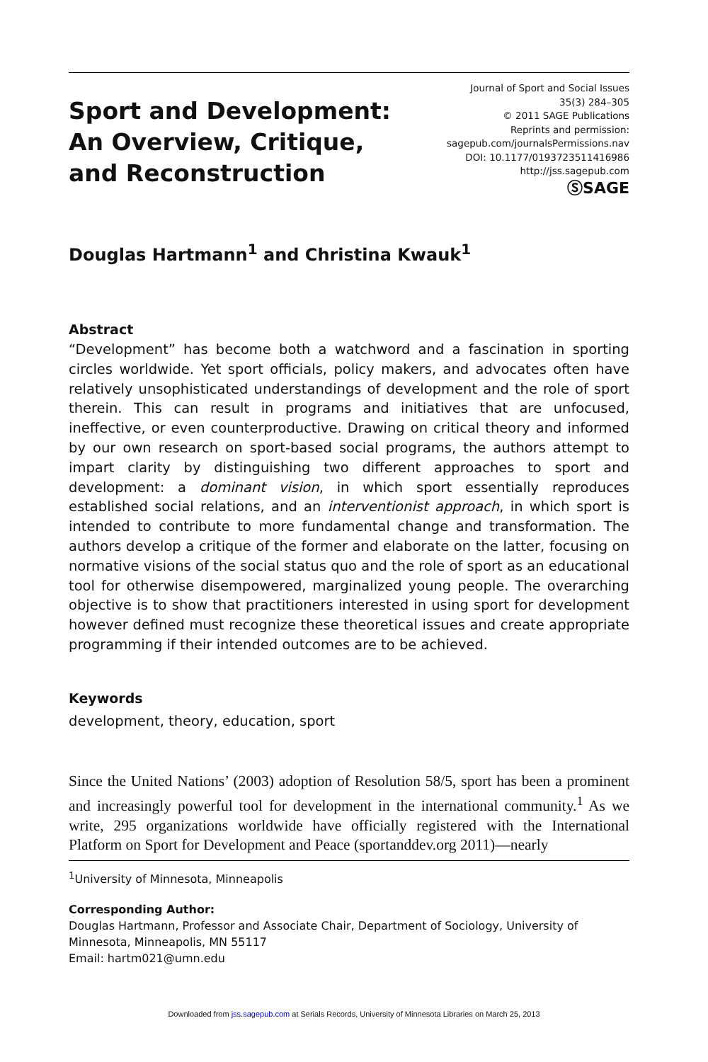Sport and Development:
An Overview, Critique,
and Reconstruction
Journal of Sport and Social Issues
35(3) 284–305
© 2011 SAGE Publications
Reprints and permission:
sagepub.com/journalsPermissions.nav
DOI: 10.1177/0193723511416986
http://jss.sagepub.com
ⓈSAGE
Douglas Hartmann<sup>1</sup> and Christina Kwauk<sup>1</sup>
Abstract
“Development” has become both a watchword and a fascination in sporting circles worldwide. Yet sport officials, policy makers, and advocates often have relatively unsophisticated understandings of development and the role of sport therein. This can result in programs and initiatives that are unfocused, ineffective, or even counterproductive. Drawing on critical theory and informed by our own research on sport-based social programs, the authors attempt to impart clarity by distinguishing two different approaches to sport and development: a dominant vision, in which sport essentially reproduces established social relations, and an interventionist approach, in which sport is intended to contribute to more fundamental change and transformation. The authors develop a critique of the former and elaborate on the latter, focusing on normative visions of the social status quo and the role of sport as an educational tool for otherwise disempowered, marginalized young people. The overarching objective is to show that practitioners interested in using sport for development however defined must recognize these theoretical issues and create appropriate programming if their intended outcomes are to be achieved.
Keywords
development, theory, education, sport
Since the United Nations’ (2003) adoption of Resolution 58/5, sport has been a prominent and increasingly powerful tool for development in the international community.<sup>1</sup> As we write, 295 organizations worldwide have officially registered with the International Platform on Sport for Development and Peace (sportanddev.org 2011)—nearly
<sup>1</sup> University of Minnesota, Minneapolis
Corresponding Author:
Douglas Hartmann, Professor and Associate Chair, Department of Sociology, University of Minnesota, Minneapolis, MN 55117
Email: hartm021@umn.edu
Downloaded from jss.sagepub.com at Serials Records, University of Minnesota Libraries on March 25, 2013